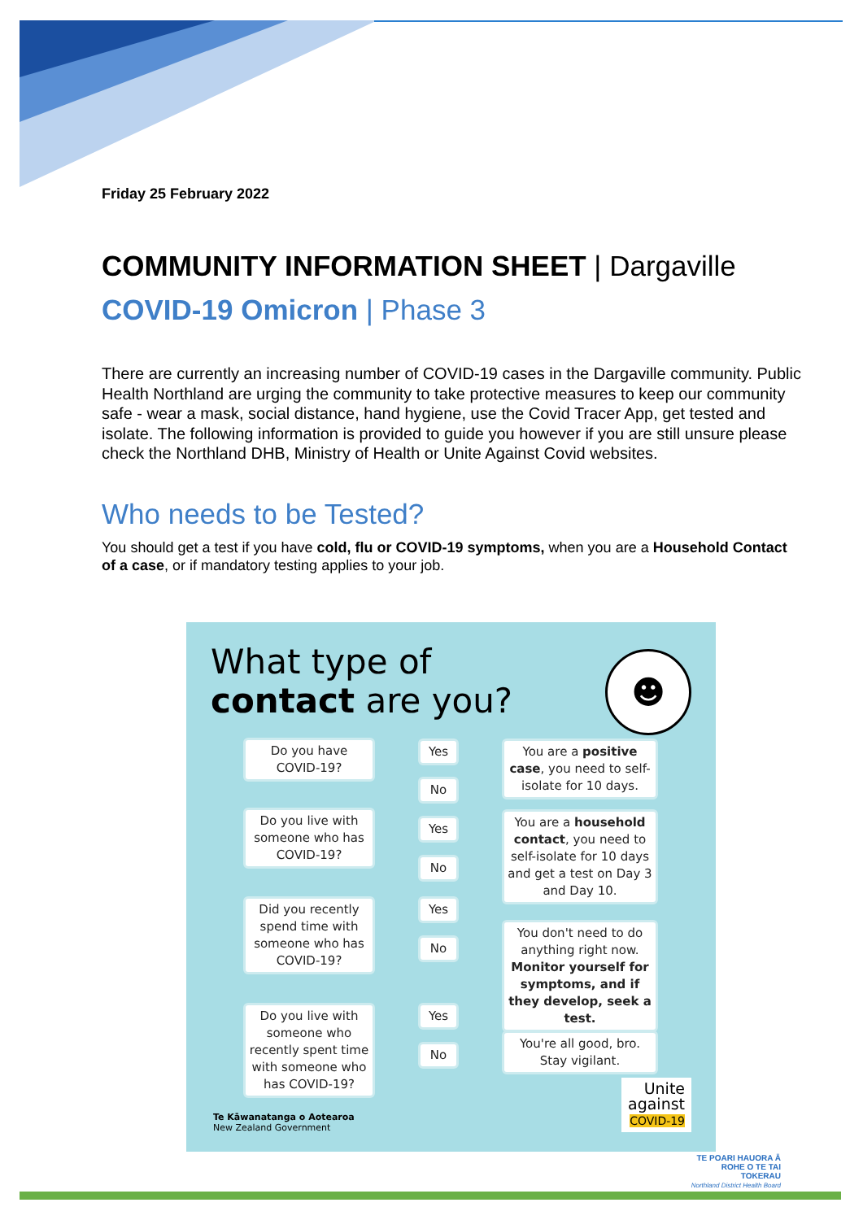Friday 25 February 2022
COMMUNITY INFORMATION SHEET | Dargaville
COVID-19 Omicron | Phase 3
There are currently an increasing number of COVID-19 cases in the Dargaville community. Public Health Northland are urging the community to take protective measures to keep our community safe - wear a mask, social distance, hand hygiene, use the Covid Tracer App, get tested and isolate. The following information is provided to guide you however if you are still unsure please check the Northland DHB, Ministry of Health or Unite Against Covid websites.
Who needs to be Tested?
You should get a test if you have cold, flu or COVID-19 symptoms, when you are a Household Contact of a case, or if mandatory testing applies to your job.
What type of
contact are you?
☻
Do you have
COVID-19?
Yes
No
You are a positive case, you need to self-isolate for 10 days.
Do you live with someone who has COVID-19?
Yes
No
You are a household contact, you need to self-isolate for 10 days and get a test on Day 3 and Day 10.
Did you recently spend time with someone who has COVID-19?
Yes
No
You don't need to do anything right now. Monitor yourself for symptoms, and if they develop, seek a test.
Do you live with someone who recently spent time with someone who has COVID-19?
Yes
No
You're all good, bro. Stay vigilant.
Unite
against
COVID-19
Te Kāwanatanga o Aotearoa
New Zealand Government
TE POARI HAUORA Ā
ROHE O TE TAI TOKERAU
Northland District Health Board